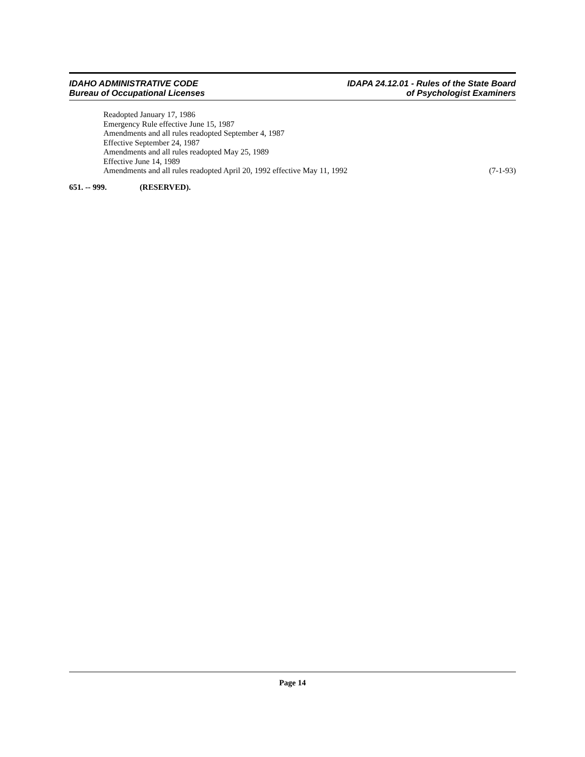IDAHO ADMINISTRATIVE CODE
Bureau of Occupational Licenses
IDAPA 24.12.01 - Rules of the State Board
of Psychologist Examiners
Readopted January 17, 1986
Emergency Rule effective June 15, 1987
Amendments and all rules readopted September 4, 1987
Effective September 24, 1987
Amendments and all rules readopted May 25, 1989
Effective June 14, 1989
Amendments and all rules readopted April 20, 1992 effective May 11, 1992 (7-1-93)
651. -- 999. (RESERVED).
Page 14